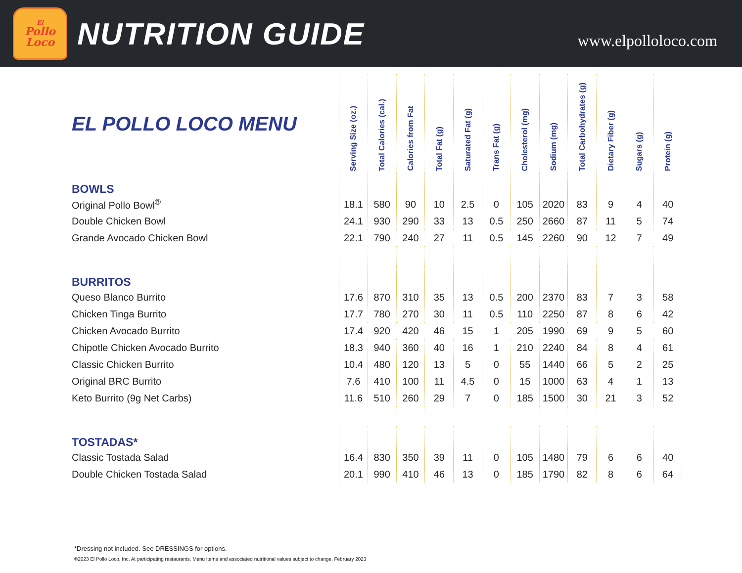El
Pollo
Loco
NUTRITION GUIDE
www.elpolloloco.com
| EL POLLO LOCO MENU | Serving Size (oz.) | Total Calories (cal.) | Calories from Fat | Total Fat (g) | Saturated Fat (g) | Trans Fat (g) | Cholesterol (mg) | Sodium (mg) | Total Carbohydrates (g) | Dietary Fiber (g) | Sugars (g) | Protein (g) |
| --- | --- | --- | --- | --- | --- | --- | --- | --- | --- | --- | --- | --- |
| BOWLS | | | | | | | | | | | | |
| Original Pollo Bowl<sup>®</sup> | 18.1 | 580 | 90 | 10 | 2.5 | 0 | 105 | 2020 | 83 | 9 | 4 | 40 |
| Double Chicken Bowl | 24.1 | 930 | 290 | 33 | 13 | 0.5 | 250 | 2660 | 87 | 11 | 5 | 74 |
| Grande Avocado Chicken Bowl | 22.1 | 790 | 240 | 27 | 11 | 0.5 | 145 | 2260 | 90 | 12 | 7 | 49 |
| BURRITOS | | | | | | | | | | | | |
| Queso Blanco Burrito | 17.6 | 870 | 310 | 35 | 13 | 0.5 | 200 | 2370 | 83 | 7 | 3 | 58 |
| Chicken Tinga Burrito | 17.7 | 780 | 270 | 30 | 11 | 0.5 | 110 | 2250 | 87 | 8 | 6 | 42 |
| Chicken Avocado Burrito | 17.4 | 920 | 420 | 46 | 15 | 1 | 205 | 1990 | 69 | 9 | 5 | 60 |
| Chipotle Chicken Avocado Burrito | 18.3 | 940 | 360 | 40 | 16 | 1 | 210 | 2240 | 84 | 8 | 4 | 61 |
| Classic Chicken Burrito | 10.4 | 480 | 120 | 13 | 5 | 0 | 55 | 1440 | 66 | 5 | 2 | 25 |
| Original BRC Burrito | 7.6 | 410 | 100 | 11 | 4.5 | 0 | 15 | 1000 | 63 | 4 | 1 | 13 |
| Keto Burrito (9g Net Carbs) | 11.6 | 510 | 260 | 29 | 7 | 0 | 185 | 1500 | 30 | 21 | 3 | 52 |
| TOSTADAS* | | | | | | | | | | | | |
| Classic Tostada Salad | 16.4 | 830 | 350 | 39 | 11 | 0 | 105 | 1480 | 79 | 6 | 6 | 40 |
| Double Chicken Tostada Salad | 20.1 | 990 | 410 | 46 | 13 | 0 | 185 | 1790 | 82 | 8 | 6 | 64 |
*Dressing not included. See DRESSINGS for options.
©2023 El Pollo Loco, Inc. At participating restaurants. Menu items and associated nutritional values subject to change. February 2023